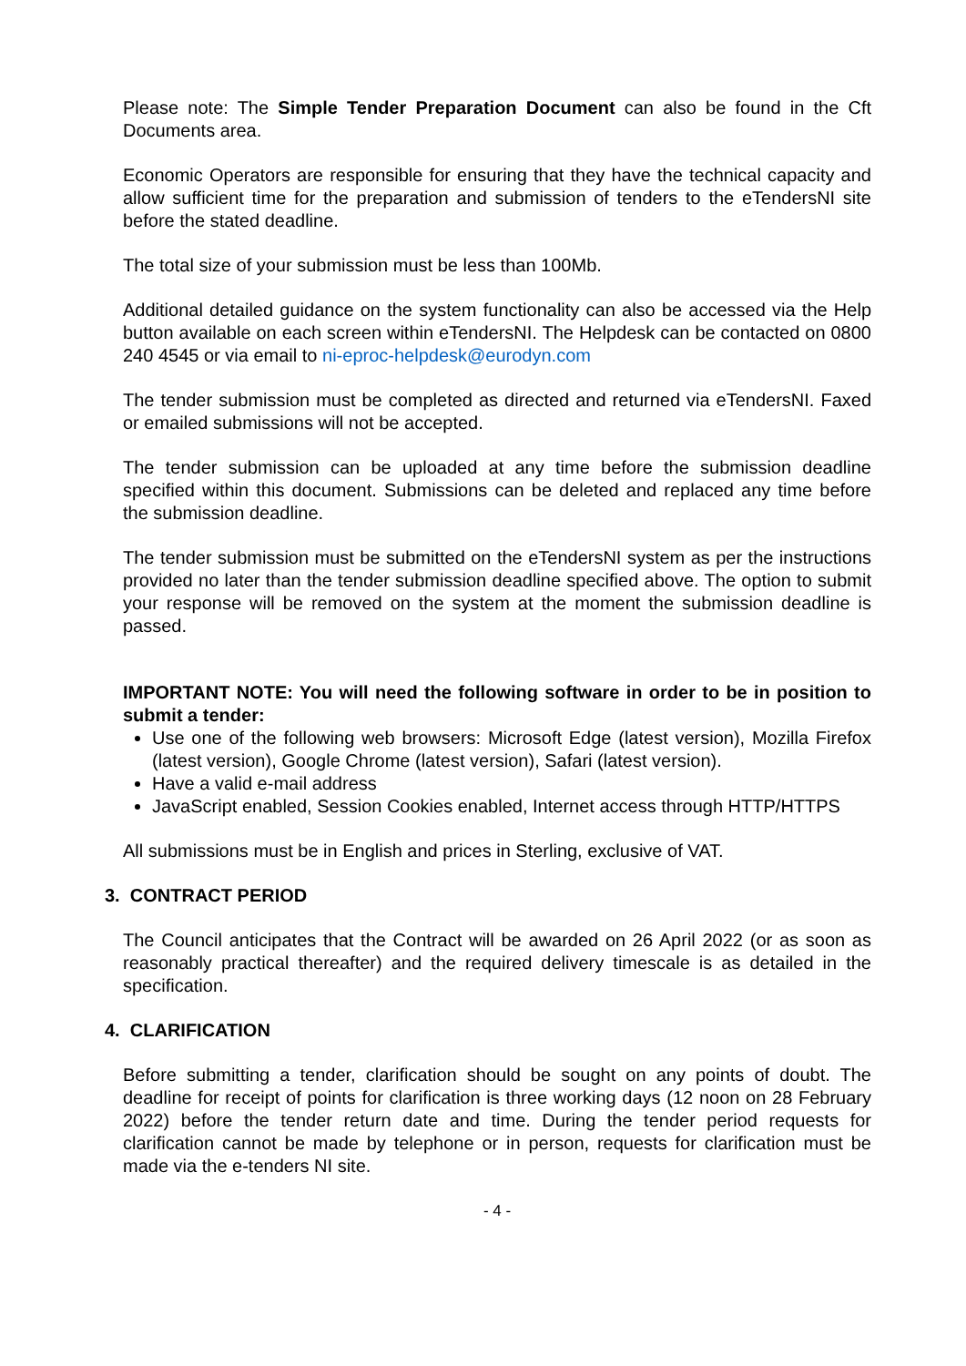Please note: The Simple Tender Preparation Document can also be found in the Cft Documents area.
Economic Operators are responsible for ensuring that they have the technical capacity and allow sufficient time for the preparation and submission of tenders to the eTendersNI site before the stated deadline.
The total size of your submission must be less than 100Mb.
Additional detailed guidance on the system functionality can also be accessed via the Help button available on each screen within eTendersNI. The Helpdesk can be contacted on 0800 240 4545 or via email to ni-eproc-helpdesk@eurodyn.com
The tender submission must be completed as directed and returned via eTendersNI. Faxed or emailed submissions will not be accepted.
The tender submission can be uploaded at any time before the submission deadline specified within this document. Submissions can be deleted and replaced any time before the submission deadline.
The tender submission must be submitted on the eTendersNI system as per the instructions provided no later than the tender submission deadline specified above. The option to submit your response will be removed on the system at the moment the submission deadline is passed.
IMPORTANT NOTE: You will need the following software in order to be in position to submit a tender:
Use one of the following web browsers: Microsoft Edge (latest version), Mozilla Firefox (latest version), Google Chrome (latest version), Safari (latest version).
Have a valid e-mail address
JavaScript enabled, Session Cookies enabled, Internet access through HTTP/HTTPS
All submissions must be in English and prices in Sterling, exclusive of VAT.
3. CONTRACT PERIOD
The Council anticipates that the Contract will be awarded on 26 April 2022 (or as soon as reasonably practical thereafter) and the required delivery timescale is as detailed in the specification.
4. CLARIFICATION
Before submitting a tender, clarification should be sought on any points of doubt. The deadline for receipt of points for clarification is three working days (12 noon on 28 February 2022) before the tender return date and time. During the tender period requests for clarification cannot be made by telephone or in person, requests for clarification must be made via the e-tenders NI site.
- 4 -